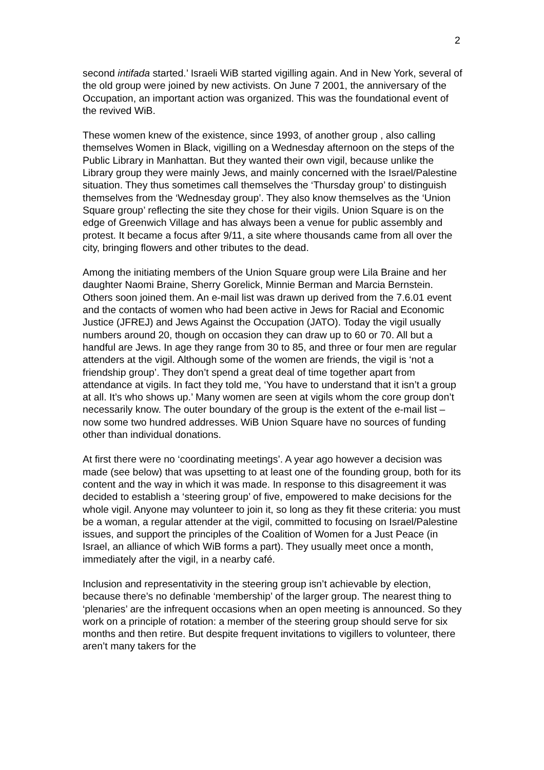2
second intifada started.’ Israeli WiB started vigilling again. And in New York, several of the old group were joined by new activists. On June 7 2001, the anniversary of the Occupation, an important action was organized. This was the foundational event of the revived WiB.
These women knew of the existence, since 1993, of another group , also calling themselves Women in Black, vigilling on a Wednesday afternoon on the steps of the Public Library in Manhattan. But they wanted their own vigil, because unlike the Library group they were mainly Jews, and mainly concerned with the Israel/Palestine situation. They thus sometimes call themselves the ‘Thursday group’ to distinguish themselves from the ‘Wednesday group’. They also know themselves as the ‘Union Square group’ reflecting the site they chose for their vigils. Union Square is on the edge of Greenwich Village and has always been a venue for public assembly and protest. It became a focus after 9/11, a site where thousands came from all over the city, bringing flowers and other tributes to the dead.
Among the initiating members of the Union Square group were Lila Braine and her daughter Naomi Braine, Sherry Gorelick, Minnie Berman and Marcia Bernstein. Others soon joined them. An e-mail list was drawn up derived from the 7.6.01 event and the contacts of women who had been active in Jews for Racial and Economic Justice (JFREJ) and Jews Against the Occupation (JATO). Today the vigil usually numbers around 20, though on occasion they can draw up to 60 or 70. All but a handful are Jews. In age they range from 30 to 85, and three or four men are regular attenders at the vigil. Although some of the women are friends, the vigil is ‘not a friendship group’. They don’t spend a great deal of time together apart from attendance at vigils. In fact they told me, ‘You have to understand that it isn’t a group at all. It’s who shows up.’ Many women are seen at vigils whom the core group don’t necessarily know. The outer boundary of the group is the extent of the e-mail list – now some two hundred addresses. WiB Union Square have no sources of funding other than individual donations.
At first there were no ‘coordinating meetings’. A year ago however a decision was made (see below) that was upsetting to at least one of the founding group, both for its content and the way in which it was made. In response to this disagreement it was decided to establish a ‘steering group’ of five, empowered to make decisions for the whole vigil. Anyone may volunteer to join it, so long as they fit these criteria: you must be a woman, a regular attender at the vigil, committed to focusing on Israel/Palestine issues, and support the principles of the Coalition of Women for a Just Peace (in Israel, an alliance of which WiB forms a part). They usually meet once a month, immediately after the vigil, in a nearby café.
Inclusion and representativity in the steering group isn’t achievable by election, because there’s no definable ‘membership’ of the larger group. The nearest thing to ‘plenaries’ are the infrequent occasions when an open meeting is announced. So they work on a principle of rotation: a member of the steering group should serve for six months and then retire. But despite frequent invitations to vigillers to volunteer, there aren’t many takers for the